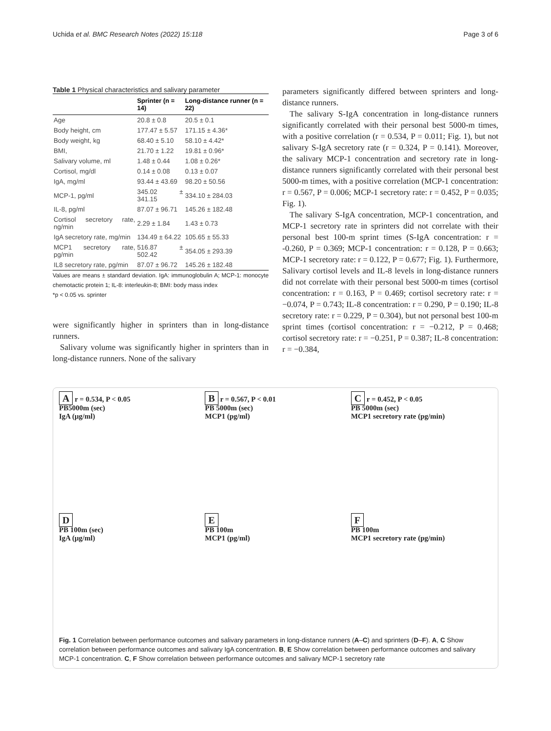Uchida et al. BMC Research Notes (2022) 15:118 Page 3 of 6
Table 1 Physical characteristics and salivary parameter
| | Sprinter (n = 14) | Long-distance runner (n = 22) |
| --- | --- | --- |
| Age | 20.8 ± 0.8 | 20.5 ± 0.1 |
| Body height, cm | 177.47 ± 5.57 | 171.15 ± 4.36* |
| Body weight, kg | 68.40 ± 5.10 | 58.10 ± 4.42* |
| BMI, | 21.70 ± 1.22 | 19.81 ± 0.96* |
| Salivary volume, ml | 1.48 ± 0.44 | 1.08 ± 0.26* |
| Cortisol, mg/dl | 0.14 ± 0.08 | 0.13 ± 0.07 |
| IgA, mg/ml | 93.44 ± 43.69 | 98.20 ± 50.56 |
| MCP-1, pg/ml | 345.02 ± 341.15 | 334.10 ± 284.03 |
| IL-8, pg/ml | 87.07 ± 96.71 | 145.26 ± 182.48 |
| Cortisol secretory rate, ng/min | 2.29 ± 1.84 | 1.43 ± 0.73 |
| IgA secretory rate, mg/min | 134.49 ± 64.22 | 105.65 ± 55.33 |
| MCP1 secretory rate, pg/min | 516.87 ± 502.42 | 354.05 ± 293.39 |
| IL8 secretory rate, pg/min | 87.07 ± 96.72 | 145.26 ± 182.48 |
Values are means ± standard deviation. IgA: immunoglobulin A; MCP-1: monocyte chemotactic protein 1; IL-8: interleukin-8; BMI: body mass index
*p < 0.05 vs. sprinter
were significantly higher in sprinters than in long-distance runners.
Salivary volume was significantly higher in sprinters than in long-distance runners. None of the salivary
parameters significantly differed between sprinters and long-distance runners.
The salivary S-IgA concentration in long-distance runners significantly correlated with their personal best 5000-m times, with a positive correlation (r = 0.534, P = 0.011; Fig. 1), but not salivary S-IgA secretory rate (r = 0.324, P = 0.141). Moreover, the salivary MCP-1 concentration and secretory rate in long-distance runners significantly correlated with their personal best 5000-m times, with a positive correlation (MCP-1 concentration: r = 0.567, P = 0.006; MCP-1 secretory rate: r = 0.452, P = 0.035; Fig. 1).
The salivary S-IgA concentration, MCP-1 concentration, and MCP-1 secretory rate in sprinters did not correlate with their personal best 100-m sprint times (S-IgA concentration: r = -0.260, P = 0.369; MCP-1 concentration: r = 0.128, P = 0.663; MCP-1 secretory rate: r = 0.122, P = 0.677; Fig. 1). Furthermore, Salivary cortisol levels and IL-8 levels in long-distance runners did not correlate with their personal best 5000-m times (cortisol concentration: r = 0.163, P = 0.469; cortisol secretory rate: r = −0.074, P = 0.743; IL-8 concentration: r = 0.290, P = 0.190; IL-8 secretory rate: r = 0.229, P = 0.304), but not personal best 100-m sprint times (cortisol concentration: r = −0.212, P = 0.468; cortisol secretory rate: r = −0.251, P = 0.387; IL-8 concentration: r = −0.384,
A r = 0.534, P < 0.05
PB5000m (sec)
IgA (μg/ml)
B r = 0.567, P < 0.01
PB 5000m (sec)
MCP1 (pg/ml)
C r = 0.452, P < 0.05
PB 5000m (sec)
MCP1 secretory rate (pg/min)
D
PB 100m (sec)
IgA (μg/ml)
E
PB 100m
MCP1 (pg/ml)
F
PB 100m
MCP1 secretory rate (pg/min)
Fig. 1 Correlation between performance outcomes and salivary parameters in long-distance runners (A–C) and sprinters (D–F). A, C Show correlation between performance outcomes and salivary IgA concentration. B, E Show correlation between performance outcomes and salivary MCP-1 concentration. C, F Show correlation between performance outcomes and salivary MCP-1 secretory rate